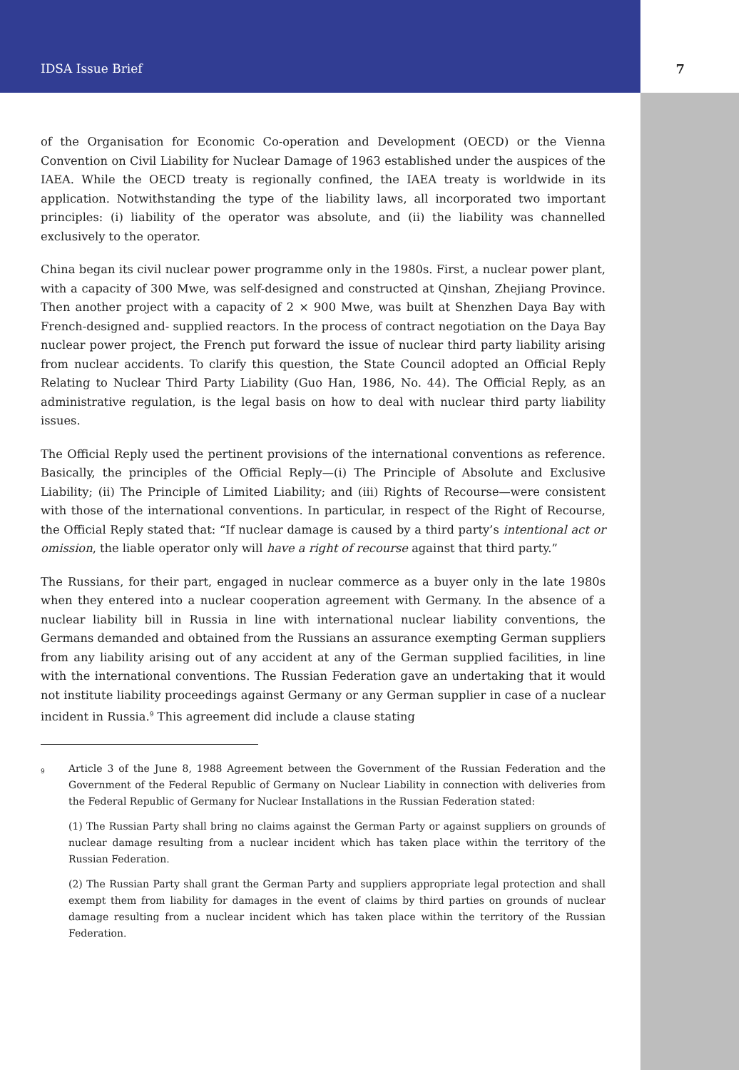IDSA Issue Brief 7
of the Organisation for Economic Co-operation and Development (OECD) or the Vienna Convention on Civil Liability for Nuclear Damage of 1963 established under the auspices of the IAEA. While the OECD treaty is regionally confined, the IAEA treaty is worldwide in its application. Notwithstanding the type of the liability laws, all incorporated two important principles: (i) liability of the operator was absolute, and (ii) the liability was channelled exclusively to the operator.
China began its civil nuclear power programme only in the 1980s. First, a nuclear power plant, with a capacity of 300 Mwe, was self-designed and constructed at Qinshan, Zhejiang Province. Then another project with a capacity of 2 × 900 Mwe, was built at Shenzhen Daya Bay with French-designed and- supplied reactors. In the process of contract negotiation on the Daya Bay nuclear power project, the French put forward the issue of nuclear third party liability arising from nuclear accidents. To clarify this question, the State Council adopted an Official Reply Relating to Nuclear Third Party Liability (Guo Han, 1986, No. 44). The Official Reply, as an administrative regulation, is the legal basis on how to deal with nuclear third party liability issues.
The Official Reply used the pertinent provisions of the international conventions as reference. Basically, the principles of the Official Reply—(i) The Principle of Absolute and Exclusive Liability; (ii) The Principle of Limited Liability; and (iii) Rights of Recourse—were consistent with those of the international conventions. In particular, in respect of the Right of Recourse, the Official Reply stated that: “If nuclear damage is caused by a third party’s intentional act or omission, the liable operator only will have a right of recourse against that third party.”
The Russians, for their part, engaged in nuclear commerce as a buyer only in the late 1980s when they entered into a nuclear cooperation agreement with Germany. In the absence of a nuclear liability bill in Russia in line with international nuclear liability conventions, the Germans demanded and obtained from the Russians an assurance exempting German suppliers from any liability arising out of any accident at any of the German supplied facilities, in line with the international conventions. The Russian Federation gave an undertaking that it would not institute liability proceedings against Germany or any German supplier in case of a nuclear incident in Russia.<sup>9</sup> This agreement did include a clause stating
<sup>9</sup>
Article 3 of the June 8, 1988 Agreement between the Government of the Russian Federation and the Government of the Federal Republic of Germany on Nuclear Liability in connection with deliveries from the Federal Republic of Germany for Nuclear Installations in the Russian Federation stated:
(1) The Russian Party shall bring no claims against the German Party or against suppliers on grounds of nuclear damage resulting from a nuclear incident which has taken place within the territory of the Russian Federation.
(2) The Russian Party shall grant the German Party and suppliers appropriate legal protection and shall exempt them from liability for damages in the event of claims by third parties on grounds of nuclear damage resulting from a nuclear incident which has taken place within the territory of the Russian Federation.